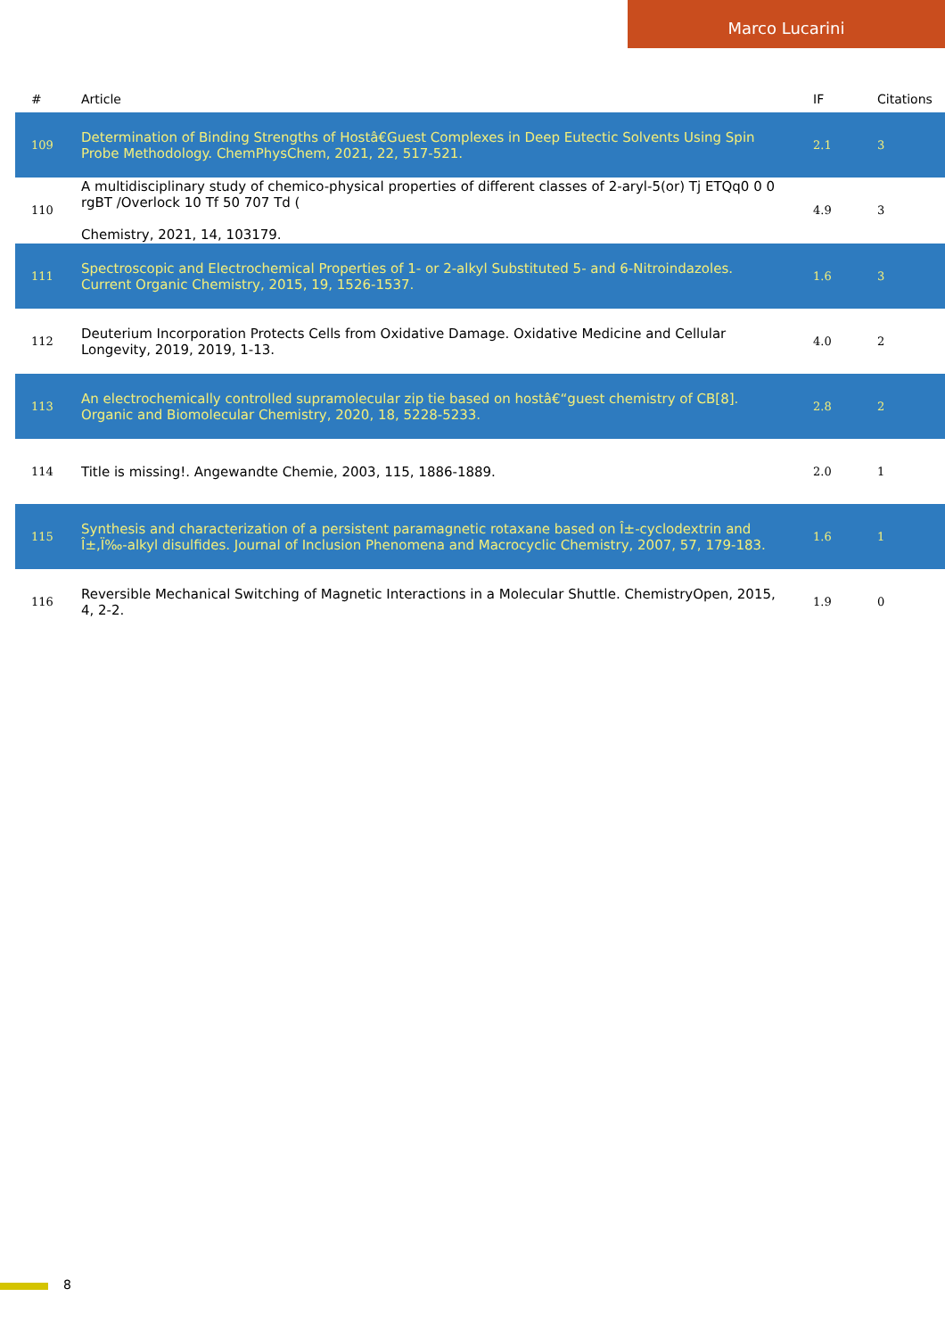Marco Lucarini
| # | Article | IF | Citations |
| --- | --- | --- | --- |
| 109 | Determination of Binding Strengths of Hostâ€Guest Complexes in Deep Eutectic Solvents Using Spin Probe Methodology. ChemPhysChem, 2021, 22, 517-521. | 2.1 | 3 |
| 110 | A multidisciplinary study of chemico-physical properties of different classes of 2-aryl-5(or) Tj ETQq0 0 0 rgBT /Overlock 10 Tf 50 707 Td ( Chemistry, 2021, 14, 103179. | 4.9 | 3 |
| 111 | Spectroscopic and Electrochemical Properties of 1- or 2-alkyl Substituted 5- and 6-Nitroindazoles. Current Organic Chemistry, 2015, 19, 1526-1537. | 1.6 | 3 |
| 112 | Deuterium Incorporation Protects Cells from Oxidative Damage. Oxidative Medicine and Cellular Longevity, 2019, 2019, 1-13. | 4.0 | 2 |
| 113 | An electrochemically controlled supramolecular zip tie based on hostâ€“guest chemistry of CB[8]. Organic and Biomolecular Chemistry, 2020, 18, 5228-5233. | 2.8 | 2 |
| 114 | Title is missing!. Angewandte Chemie, 2003, 115, 1886-1889. | 2.0 | 1 |
| 115 | Synthesis and characterization of a persistent paramagnetic rotaxane based on Î±-cyclodextrin and Î±,Ï‰-alkyl disulfides. Journal of Inclusion Phenomena and Macrocyclic Chemistry, 2007, 57, 179-183. | 1.6 | 1 |
| 116 | Reversible Mechanical Switching of Magnetic Interactions in a Molecular Shuttle. ChemistryOpen, 2015, 4, 2-2. | 1.9 | 0 |
8